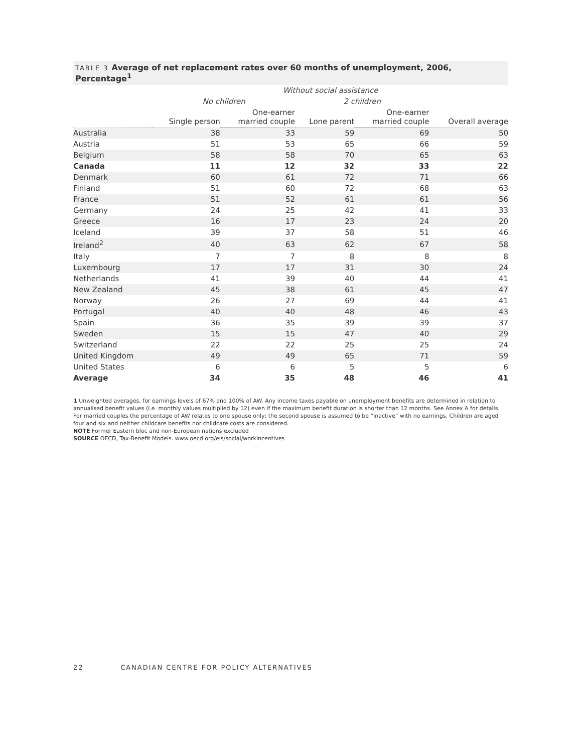TABLE 3 Average of net replacement rates over 60 months of unemployment, 2006, Percentage<sup>1</sup>
| | Without social assistance | | | | |
| --- | --- | --- | --- | --- | --- |
| | No children | | 2 children | | |
| | Single person | One-earner married couple | Lone parent | One-earner married couple | Overall average |
| Australia | 38 | 33 | 59 | 69 | 50 |
| Austria | 51 | 53 | 65 | 66 | 59 |
| Belgium | 58 | 58 | 70 | 65 | 63 |
| Canada | 11 | 12 | 32 | 33 | 22 |
| Denmark | 60 | 61 | 72 | 71 | 66 |
| Finland | 51 | 60 | 72 | 68 | 63 |
| France | 51 | 52 | 61 | 61 | 56 |
| Germany | 24 | 25 | 42 | 41 | 33 |
| Greece | 16 | 17 | 23 | 24 | 20 |
| Iceland | 39 | 37 | 58 | 51 | 46 |
| Ireland<sup>2</sup> | 40 | 63 | 62 | 67 | 58 |
| Italy | 7 | 7 | 8 | 8 | 8 |
| Luxembourg | 17 | 17 | 31 | 30 | 24 |
| Netherlands | 41 | 39 | 40 | 44 | 41 |
| New Zealand | 45 | 38 | 61 | 45 | 47 |
| Norway | 26 | 27 | 69 | 44 | 41 |
| Portugal | 40 | 40 | 48 | 46 | 43 |
| Spain | 36 | 35 | 39 | 39 | 37 |
| Sweden | 15 | 15 | 47 | 40 | 29 |
| Switzerland | 22 | 22 | 25 | 25 | 24 |
| United Kingdom | 49 | 49 | 65 | 71 | 59 |
| United States | 6 | 6 | 5 | 5 | 6 |
| Average | 34 | 35 | 48 | 46 | 41 |
1 Unweighted averages, for earnings levels of 67% and 100% of AW. Any income taxes payable on unemployment benefits are determined in relation to annualised benefit values (i.e. monthly values multiplied by 12) even if the maximum benefit duration is shorter than 12 months. See Annex A for details. For married couples the percentage of AW relates to one spouse only; the second spouse is assumed to be “inactive” with no earnings. Children are aged four and six and neither childcare benefits nor childcare costs are considered.
NOTE Former Eastern bloc and non-European nations excluded
SOURCE OECD, Tax-Benefit Models. www.oecd.org/els/social/workincentives
22 CANADIAN CENTRE FOR POLICY ALTERNATIVES